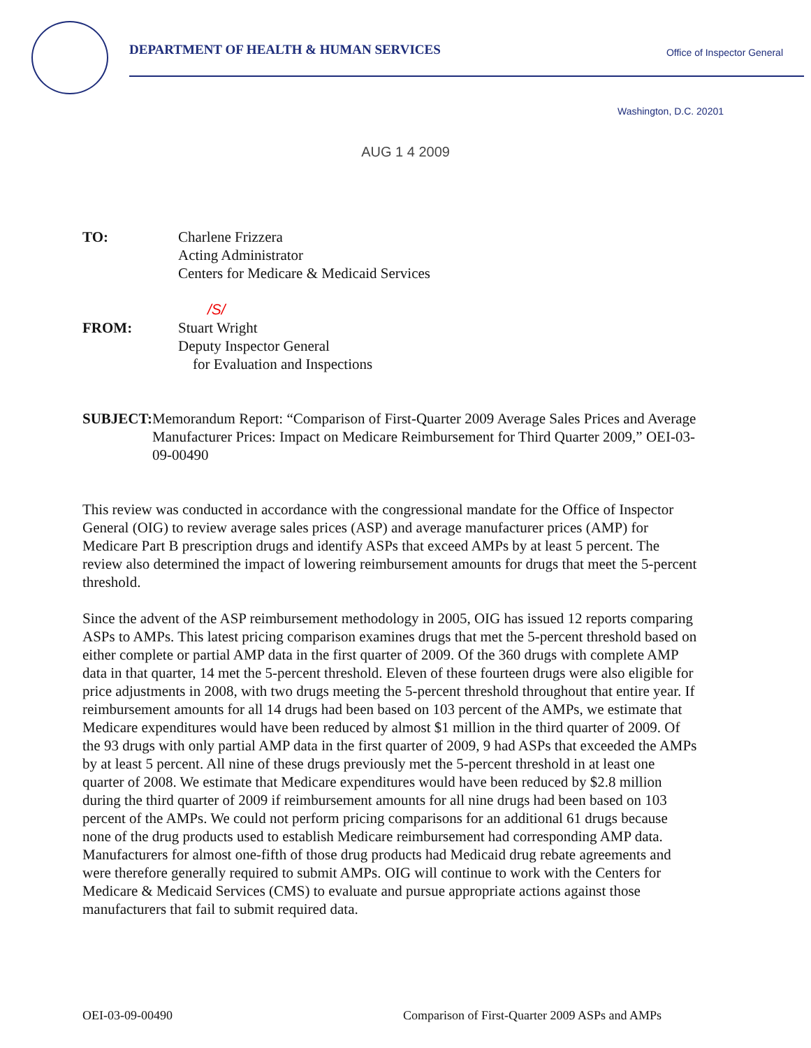DEPARTMENT OF HEALTH & HUMAN SERVICES
Office of Inspector General
Washington, D.C. 20201
AUG 1 4 2009
TO: Charlene Frizzera
Acting Administrator
Centers for Medicare & Medicaid Services
/S/
FROM: Stuart Wright
Deputy Inspector General
for Evaluation and Inspections
SUBJECT: Memorandum Report: “Comparison of First-Quarter 2009 Average Sales Prices and Average Manufacturer Prices: Impact on Medicare Reimbursement for Third Quarter 2009,” OEI-03-09-00490
This review was conducted in accordance with the congressional mandate for the Office of Inspector General (OIG) to review average sales prices (ASP) and average manufacturer prices (AMP) for Medicare Part B prescription drugs and identify ASPs that exceed AMPs by at least 5 percent. The review also determined the impact of lowering reimbursement amounts for drugs that meet the 5-percent threshold.
Since the advent of the ASP reimbursement methodology in 2005, OIG has issued 12 reports comparing ASPs to AMPs. This latest pricing comparison examines drugs that met the 5-percent threshold based on either complete or partial AMP data in the first quarter of 2009. Of the 360 drugs with complete AMP data in that quarter, 14 met the 5-percent threshold. Eleven of these fourteen drugs were also eligible for price adjustments in 2008, with two drugs meeting the 5-percent threshold throughout that entire year. If reimbursement amounts for all 14 drugs had been based on 103 percent of the AMPs, we estimate that Medicare expenditures would have been reduced by almost $1 million in the third quarter of 2009. Of the 93 drugs with only partial AMP data in the first quarter of 2009, 9 had ASPs that exceeded the AMPs by at least 5 percent. All nine of these drugs previously met the 5-percent threshold in at least one quarter of 2008. We estimate that Medicare expenditures would have been reduced by $2.8 million during the third quarter of 2009 if reimbursement amounts for all nine drugs had been based on 103 percent of the AMPs. We could not perform pricing comparisons for an additional 61 drugs because none of the drug products used to establish Medicare reimbursement had corresponding AMP data. Manufacturers for almost one-fifth of those drug products had Medicaid drug rebate agreements and were therefore generally required to submit AMPs. OIG will continue to work with the Centers for Medicare & Medicaid Services (CMS) to evaluate and pursue appropriate actions against those manufacturers that fail to submit required data.
OEI-03-09-00490 Comparison of First-Quarter 2009 ASPs and AMPs